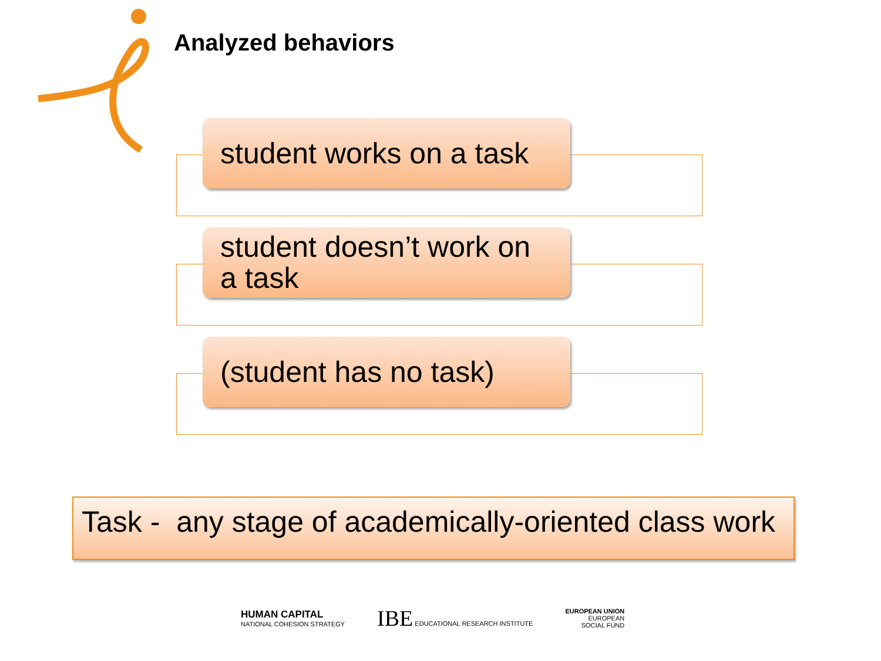Analyzed behaviors
student works on a task
student doesn’t work on a task
(student has no task)
Task - any stage of academically-oriented class work
HUMAN CAPITAL
NATIONAL COHESION STRATEGY
IBE EDUCATIONAL RESEARCH INSTITUTE
EUROPEAN UNION
EUROPEAN
SOCIAL FUND